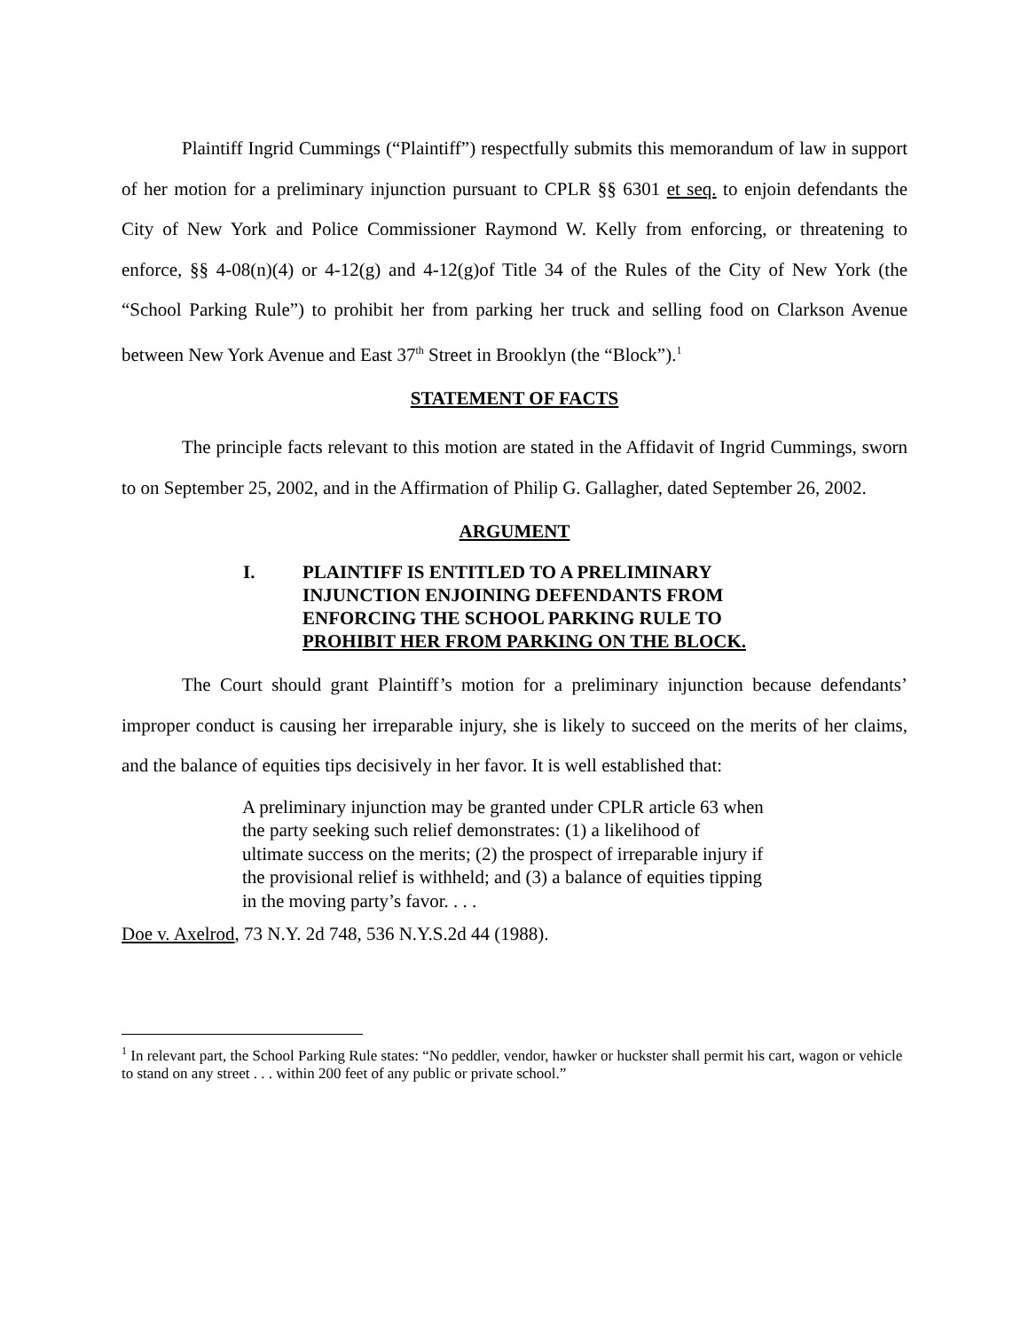Plaintiff Ingrid Cummings (“Plaintiff”) respectfully submits this memorandum of law in support of her motion for a preliminary injunction pursuant to CPLR §§ 6301 et seq. to enjoin defendants the City of New York and Police Commissioner Raymond W. Kelly from enforcing, or threatening to enforce, §§ 4-08(n)(4) or 4-12(g) and 4-12(g)of Title 34 of the Rules of the City of New York (the “School Parking Rule”) to prohibit her from parking her truck and selling food on Clarkson Avenue between New York Avenue and East 37<sup>th</sup> Street in Brooklyn (the “Block”).<sup>1</sup>
STATEMENT OF FACTS
The principle facts relevant to this motion are stated in the Affidavit of Ingrid Cummings, sworn to on September 25, 2002, and in the Affirmation of Philip G. Gallagher, dated September 26, 2002.
ARGUMENT
I. PLAINTIFF IS ENTITLED TO A PRELIMINARY
INJUNCTION ENJOINING DEFENDANTS FROM
ENFORCING THE SCHOOL PARKING RULE TO
PROHIBIT HER FROM PARKING ON THE BLOCK.
The Court should grant Plaintiff’s motion for a preliminary injunction because defendants’ improper conduct is causing her irreparable injury, she is likely to succeed on the merits of her claims, and the balance of equities tips decisively in her favor. It is well established that:
A preliminary injunction may be granted under CPLR article 63 when the party seeking such relief demonstrates: (1) a likelihood of ultimate success on the merits; (2) the prospect of irreparable injury if the provisional relief is withheld; and (3) a balance of equities tipping in the moving party’s favor. . . .
Doe v. Axelrod, 73 N.Y. 2d 748, 536 N.Y.S.2d 44 (1988).
<sup>1</sup> In relevant part, the School Parking Rule states: “No peddler, vendor, hawker or huckster shall permit his cart, wagon or vehicle to stand on any street . . . within 200 feet of any public or private school.”